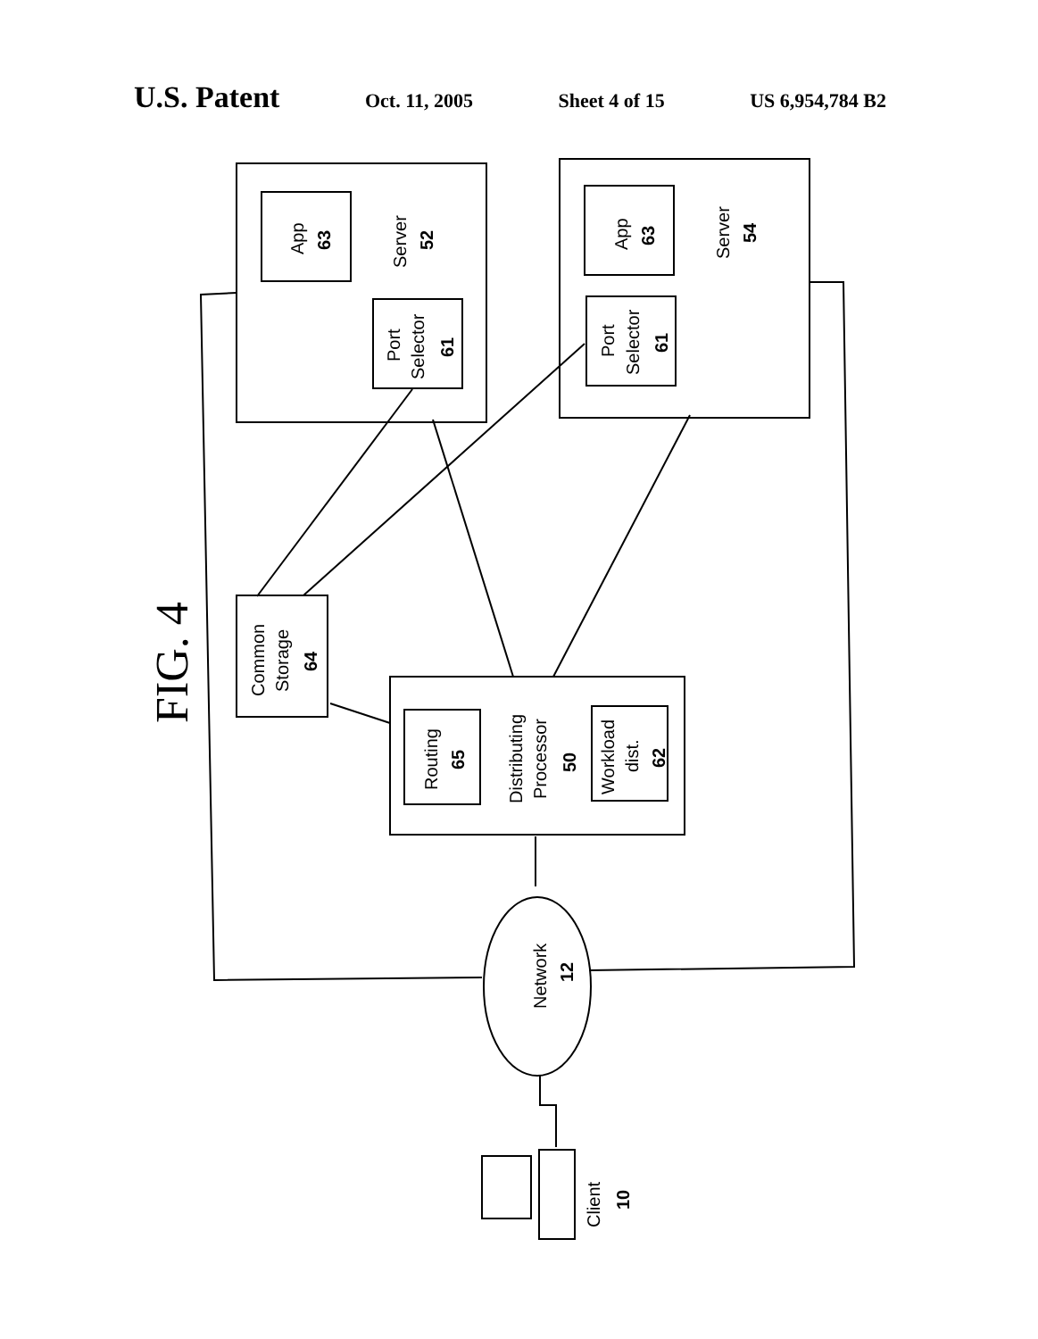U.S. Patent
Oct. 11, 2005 Sheet 4 of 15 US 6,954,784 B2
FIG. 4
App
63
Server
52
Port
Selector
61
App
63
Server
54
Port
Selector
61
Common
Storage
64
Routing
65
Distributing
Processor
50
Workload
dist.
62
Network
12
Client
10